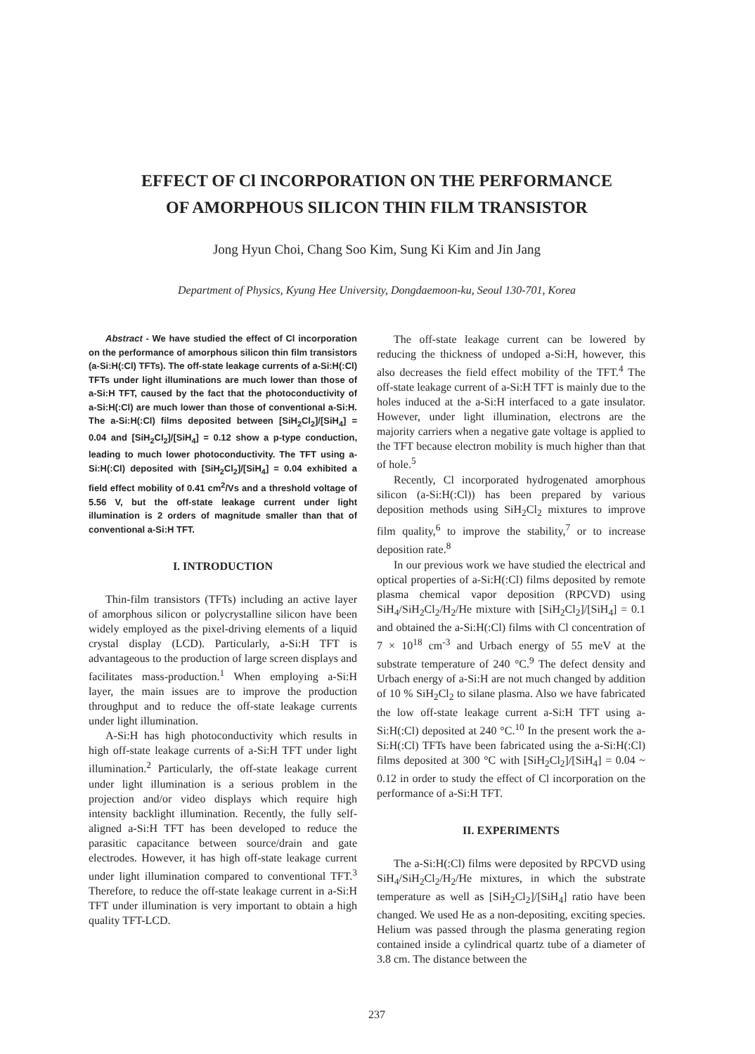EFFECT OF Cl INCORPORATION ON THE PERFORMANCE
OF AMORPHOUS SILICON THIN FILM TRANSISTOR
Jong Hyun Choi, Chang Soo Kim, Sung Ki Kim and Jin Jang
Department of Physics, Kyung Hee University, Dongdaemoon-ku, Seoul 130-701, Korea
Abstract - We have studied the effect of Cl incorporation on the performance of amorphous silicon thin film transistors (a-Si:H(:Cl) TFTs). The off-state leakage currents of a-Si:H(:Cl) TFTs under light illuminations are much lower than those of a-Si:H TFT, caused by the fact that the photoconductivity of a-Si:H(:Cl) are much lower than those of conventional a-Si:H. The a-Si:H(:Cl) films deposited between [SiH<sub>2</sub>Cl<sub>2</sub>]/[SiH<sub>4</sub>] = 0.04 and [SiH<sub>2</sub>Cl<sub>2</sub>]/[SiH<sub>4</sub>] = 0.12 show a p-type conduction, leading to much lower photoconductivity. The TFT using a-Si:H(:Cl) deposited with [SiH<sub>2</sub>Cl<sub>2</sub>]/[SiH<sub>4</sub>] = 0.04 exhibited a field effect mobility of 0.41 cm<sup>2</sup>/Vs and a threshold voltage of 5.56 V, but the off-state leakage current under light illumination is 2 orders of magnitude smaller than that of conventional a-Si:H TFT.
I. INTRODUCTION
Thin-film transistors (TFTs) including an active layer of amorphous silicon or polycrystalline silicon have been widely employed as the pixel-driving elements of a liquid crystal display (LCD). Particularly, a-Si:H TFT is advantageous to the production of large screen displays and facilitates mass-production.<sup>1</sup> When employing a-Si:H layer, the main issues are to improve the production throughput and to reduce the off-state leakage currents under light illumination.
A-Si:H has high photoconductivity which results in high off-state leakage currents of a-Si:H TFT under light illumination.<sup>2</sup> Particularly, the off-state leakage current under light illumination is a serious problem in the projection and/or video displays which require high intensity backlight illumination. Recently, the fully self-aligned a-Si:H TFT has been developed to reduce the parasitic capacitance between source/drain and gate electrodes. However, it has high off-state leakage current under light illumination compared to conventional TFT.<sup>3</sup> Therefore, to reduce the off-state leakage current in a-Si:H TFT under illumination is very important to obtain a high quality TFT-LCD.
The off-state leakage current can be lowered by reducing the thickness of undoped a-Si:H, however, this also decreases the field effect mobility of the TFT.<sup>4</sup> The off-state leakage current of a-Si:H TFT is mainly due to the holes induced at the a-Si:H interfaced to a gate insulator. However, under light illumination, electrons are the majority carriers when a negative gate voltage is applied to the TFT because electron mobility is much higher than that of hole.<sup>5</sup>
Recently, Cl incorporated hydrogenated amorphous silicon (a-Si:H(:Cl)) has been prepared by various deposition methods using SiH<sub>2</sub>Cl<sub>2</sub> mixtures to improve film quality,<sup>6</sup> to improve the stability,<sup>7</sup> or to increase deposition rate.<sup>8</sup>
In our previous work we have studied the electrical and optical properties of a-Si:H(:Cl) films deposited by remote plasma chemical vapor deposition (RPCVD) using SiH<sub>4</sub>/SiH<sub>2</sub>Cl<sub>2</sub>/H<sub>2</sub>/He mixture with [SiH<sub>2</sub>Cl<sub>2</sub>]/[SiH<sub>4</sub>] = 0.1 and obtained the a-Si:H(:Cl) films with Cl concentration of 7 × 10<sup>18</sup> cm<sup>-3</sup> and Urbach energy of 55 meV at the substrate temperature of 240 °C.<sup>9</sup> The defect density and Urbach energy of a-Si:H are not much changed by addition of 10 % SiH<sub>2</sub>Cl<sub>2</sub> to silane plasma. Also we have fabricated the low off-state leakage current a-Si:H TFT using a-Si:H(:Cl) deposited at 240 °C.<sup>10</sup> In the present work the a-Si:H(:Cl) TFTs have been fabricated using the a-Si:H(:Cl) films deposited at 300 °C with [SiH<sub>2</sub>Cl<sub>2</sub>]/[SiH<sub>4</sub>] = 0.04 ~ 0.12 in order to study the effect of Cl incorporation on the performance of a-Si:H TFT.
II. EXPERIMENTS
The a-Si:H(:Cl) films were deposited by RPCVD using SiH<sub>4</sub>/SiH<sub>2</sub>Cl<sub>2</sub>/H<sub>2</sub>/He mixtures, in which the substrate temperature as well as [SiH<sub>2</sub>Cl<sub>2</sub>]/[SiH<sub>4</sub>] ratio have been changed. We used He as a non-depositing, exciting species. Helium was passed through the plasma generating region contained inside a cylindrical quartz tube of a diameter of 3.8 cm. The distance between the
237